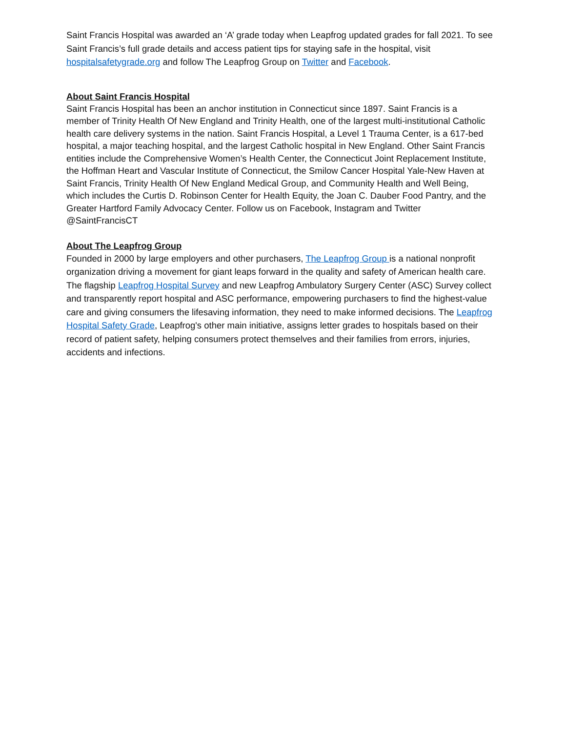Saint Francis Hospital was awarded an ‘A’ grade today when Leapfrog updated grades for fall 2021. To see Saint Francis’s full grade details and access patient tips for staying safe in the hospital, visit hospitalsafetygrade.org and follow The Leapfrog Group on Twitter and Facebook.
About Saint Francis Hospital
Saint Francis Hospital has been an anchor institution in Connecticut since 1897. Saint Francis is a member of Trinity Health Of New England and Trinity Health, one of the largest multi-institutional Catholic health care delivery systems in the nation. Saint Francis Hospital, a Level 1 Trauma Center, is a 617-bed hospital, a major teaching hospital, and the largest Catholic hospital in New England. Other Saint Francis entities include the Comprehensive Women’s Health Center, the Connecticut Joint Replacement Institute, the Hoffman Heart and Vascular Institute of Connecticut, the Smilow Cancer Hospital Yale-New Haven at Saint Francis, Trinity Health Of New England Medical Group, and Community Health and Well Being, which includes the Curtis D. Robinson Center for Health Equity, the Joan C. Dauber Food Pantry, and the Greater Hartford Family Advocacy Center. Follow us on Facebook, Instagram and Twitter @SaintFrancisCT
About The Leapfrog Group
Founded in 2000 by large employers and other purchasers, The Leapfrog Group is a national nonprofit organization driving a movement for giant leaps forward in the quality and safety of American health care. The flagship Leapfrog Hospital Survey and new Leapfrog Ambulatory Surgery Center (ASC) Survey collect and transparently report hospital and ASC performance, empowering purchasers to find the highest-value care and giving consumers the lifesaving information, they need to make informed decisions. The Leapfrog Hospital Safety Grade, Leapfrog's other main initiative, assigns letter grades to hospitals based on their record of patient safety, helping consumers protect themselves and their families from errors, injuries, accidents and infections.